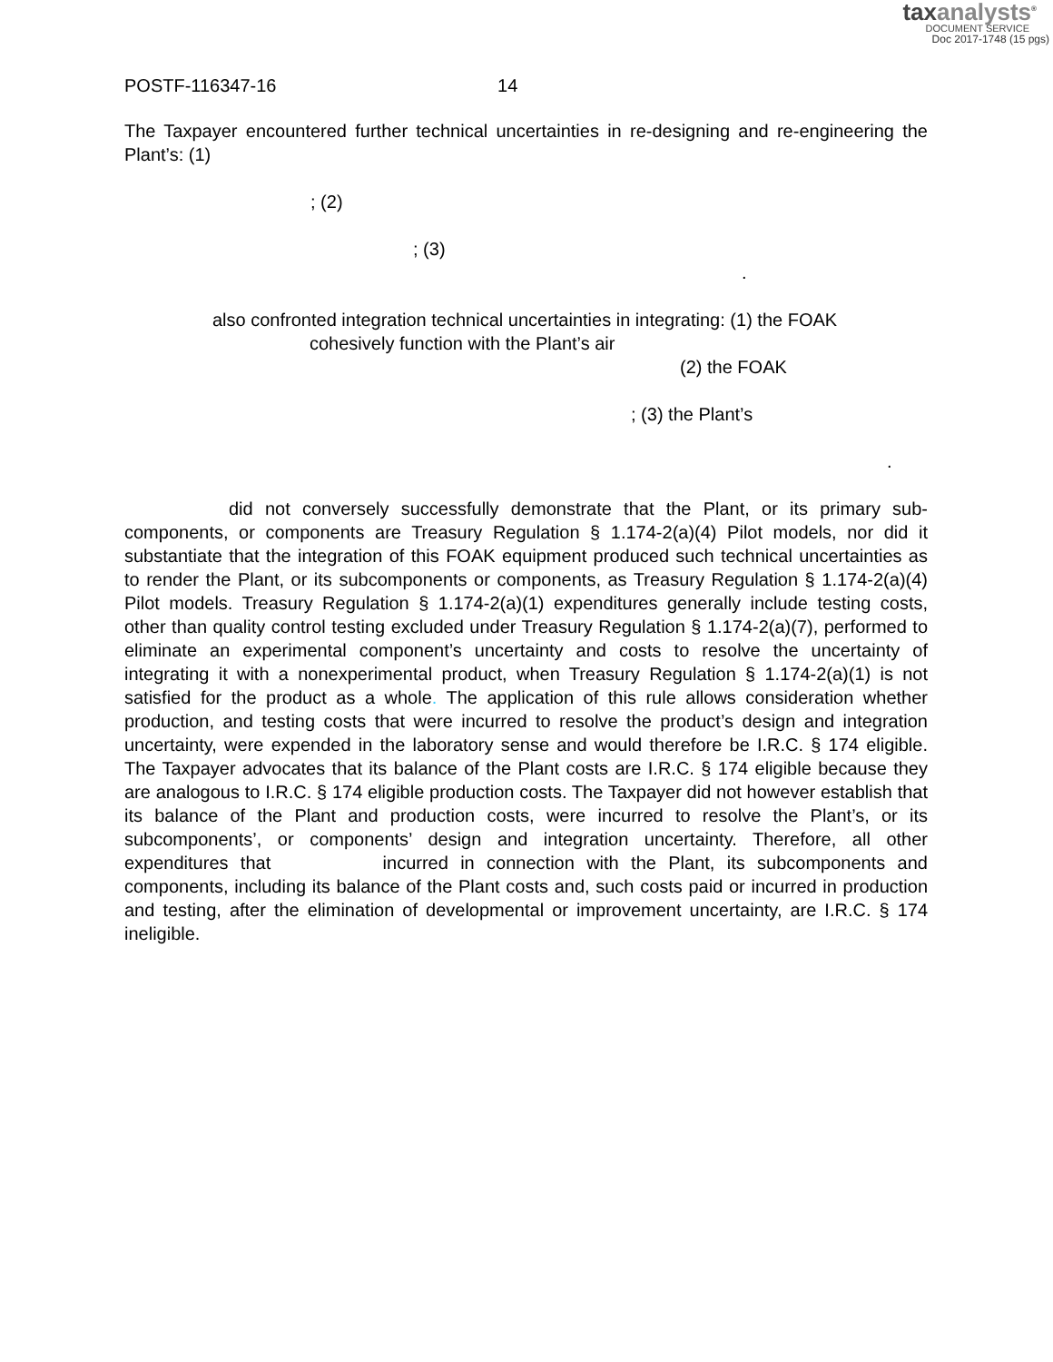taxanalysts<sup>®</sup>
DOCUMENT SERVICE
Doc 2017-1748 (15 pgs)
POSTF-116347-16 14
The Taxpayer encountered further technical uncertainties in re-designing and re-engineering the Plant’s: (1)
; (2)
; (3)
.
also confronted integration technical uncertainties in integrating: (1) the FOAK
cohesively function with the Plant’s air
(2) the FOAK
; (3) the Plant’s
.
did not conversely successfully demonstrate that the Plant, or its primary sub-components, or components are Treasury Regulation § 1.174-2(a)(4) Pilot models, nor did it substantiate that the integration of this FOAK equipment produced such technical uncertainties as to render the Plant, or its subcomponents or components, as Treasury Regulation § 1.174-2(a)(4) Pilot models. Treasury Regulation § 1.174-2(a)(1) expenditures generally include testing costs, other than quality control testing excluded under Treasury Regulation § 1.174-2(a)(7), performed to eliminate an experimental component’s uncertainty and costs to resolve the uncertainty of integrating it with a nonexperimental product, when Treasury Regulation § 1.174-2(a)(1) is not satisfied for the product as a whole. The application of this rule allows consideration whether production, and testing costs that were incurred to resolve the product’s design and integration uncertainty, were expended in the laboratory sense and would therefore be I.R.C. § 174 eligible. The Taxpayer advocates that its balance of the Plant costs are I.R.C. § 174 eligible because they are analogous to I.R.C. § 174 eligible production costs. The Taxpayer did not however establish that its balance of the Plant and production costs, were incurred to resolve the Plant’s, or its subcomponents’, or components’ design and integration uncertainty. Therefore, all other expenditures that incurred in connection with the Plant, its subcomponents and components, including its balance of the Plant costs and, such costs paid or incurred in production and testing, after the elimination of developmental or improvement uncertainty, are I.R.C. § 174 ineligible.